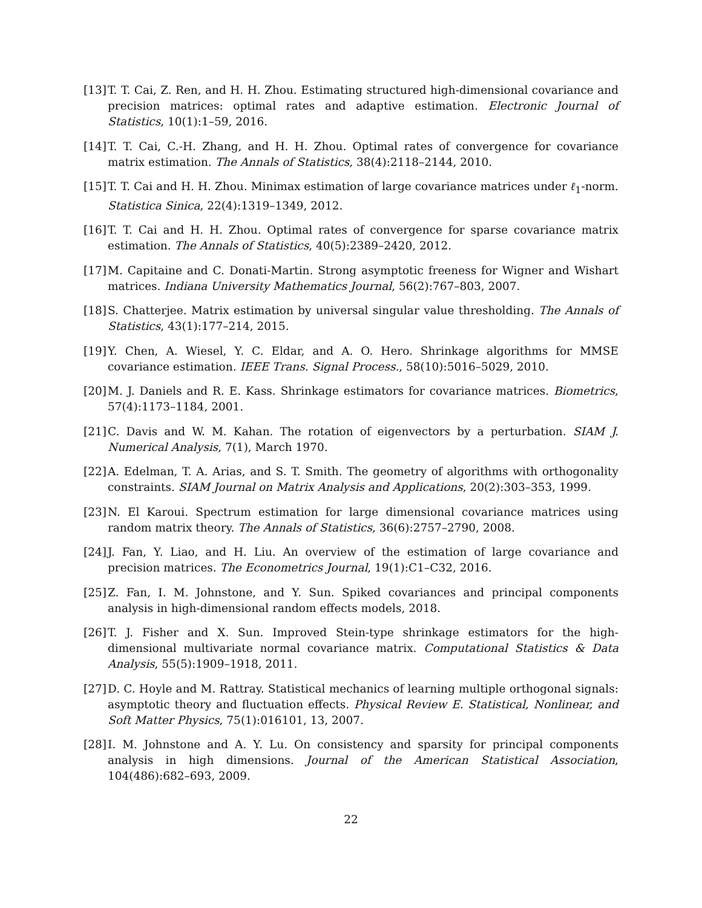[13]
T. T. Cai, Z. Ren, and H. H. Zhou. Estimating structured high-dimensional covariance and precision matrices: optimal rates and adaptive estimation. Electronic Journal of Statistics, 10(1):1–59, 2016.
[14]
T. T. Cai, C.-H. Zhang, and H. H. Zhou. Optimal rates of convergence for covariance matrix estimation. The Annals of Statistics, 38(4):2118–2144, 2010.
[15]
T. T. Cai and H. H. Zhou. Minimax estimation of large covariance matrices under ℓ<sub>1</sub>-norm. Statistica Sinica, 22(4):1319–1349, 2012.
[16]
T. T. Cai and H. H. Zhou. Optimal rates of convergence for sparse covariance matrix estimation. The Annals of Statistics, 40(5):2389–2420, 2012.
[17]
M. Capitaine and C. Donati-Martin. Strong asymptotic freeness for Wigner and Wishart matrices. Indiana University Mathematics Journal, 56(2):767–803, 2007.
[18]
S. Chatterjee. Matrix estimation by universal singular value thresholding. The Annals of Statistics, 43(1):177–214, 2015.
[19]
Y. Chen, A. Wiesel, Y. C. Eldar, and A. O. Hero. Shrinkage algorithms for MMSE covariance estimation. IEEE Trans. Signal Process., 58(10):5016–5029, 2010.
[20]
M. J. Daniels and R. E. Kass. Shrinkage estimators for covariance matrices. Biometrics, 57(4):1173–1184, 2001.
[21]
C. Davis and W. M. Kahan. The rotation of eigenvectors by a perturbation. SIAM J. Numerical Analysis, 7(1), March 1970.
[22]
A. Edelman, T. A. Arias, and S. T. Smith. The geometry of algorithms with orthogonality constraints. SIAM Journal on Matrix Analysis and Applications, 20(2):303–353, 1999.
[23]
N. El Karoui. Spectrum estimation for large dimensional covariance matrices using random matrix theory. The Annals of Statistics, 36(6):2757–2790, 2008.
[24]
J. Fan, Y. Liao, and H. Liu. An overview of the estimation of large covariance and precision matrices. The Econometrics Journal, 19(1):C1–C32, 2016.
[25]
Z. Fan, I. M. Johnstone, and Y. Sun. Spiked covariances and principal components analysis in high-dimensional random effects models, 2018.
[26]
T. J. Fisher and X. Sun. Improved Stein-type shrinkage estimators for the high-dimensional multivariate normal covariance matrix. Computational Statistics & Data Analysis, 55(5):1909–1918, 2011.
[27]
D. C. Hoyle and M. Rattray. Statistical mechanics of learning multiple orthogonal signals: asymptotic theory and fluctuation effects. Physical Review E. Statistical, Nonlinear, and Soft Matter Physics, 75(1):016101, 13, 2007.
[28]
I. M. Johnstone and A. Y. Lu. On consistency and sparsity for principal components analysis in high dimensions. Journal of the American Statistical Association, 104(486):682–693, 2009.
22